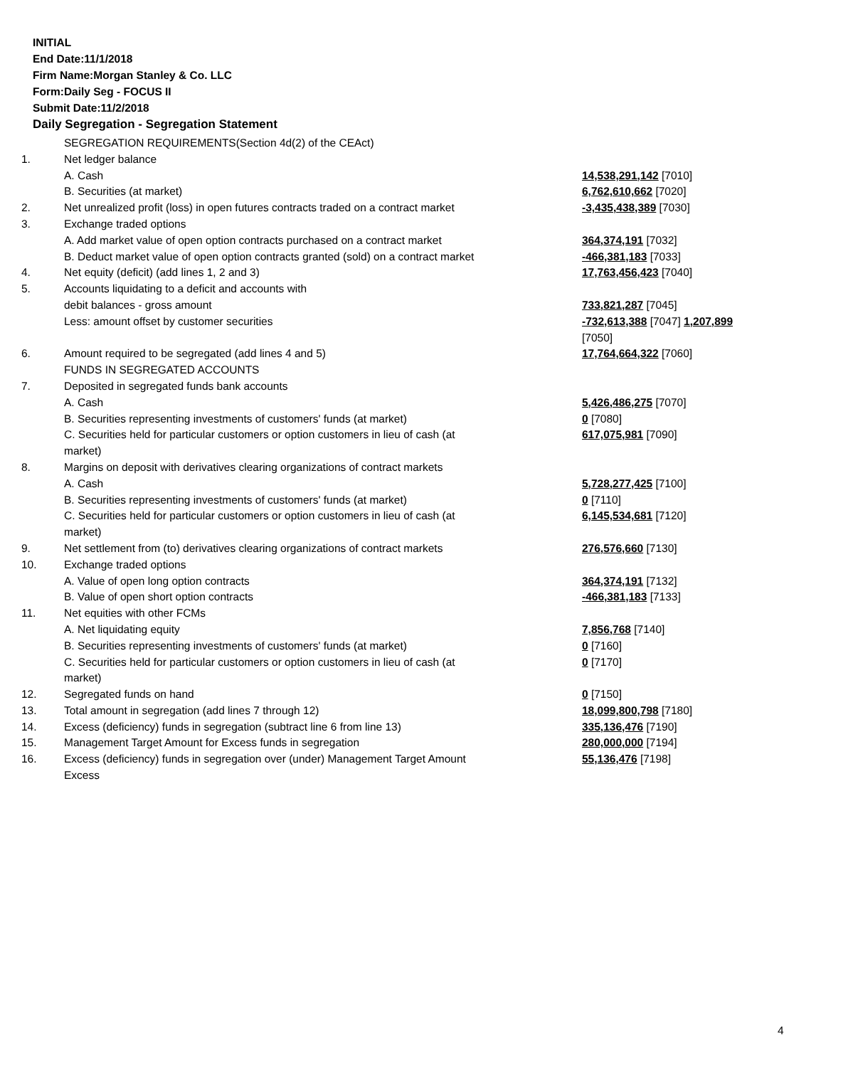INITIAL
End Date:11/1/2018
Firm Name:Morgan Stanley & Co. LLC
Form:Daily Seg - FOCUS II
Submit Date:11/2/2018
Daily Segregation - Segregation Statement
| | SEGREGATION REQUIREMENTS(Section 4d(2) of the CEAct) | |
| 1. | Net ledger balance | |
| | A. Cash | 14,538,291,142 [7010] |
| | B. Securities (at market) | 6,762,610,662 [7020] |
| 2. | Net unrealized profit (loss) in open futures contracts traded on a contract market | -3,435,438,389 [7030] |
| 3. | Exchange traded options | |
| | A. Add market value of open option contracts purchased on a contract market | 364,374,191 [7032] |
| | B. Deduct market value of open option contracts granted (sold) on a contract market | -466,381,183 [7033] |
| 4. | Net equity (deficit) (add lines 1, 2 and 3) | 17,763,456,423 [7040] |
| 5. | Accounts liquidating to a deficit and accounts with debit balances - gross amount | 733,821,287 [7045] |
| | Less: amount offset by customer securities | -732,613,388 [7047] 1,207,899 [7050] |
| 6. | Amount required to be segregated (add lines 4 and 5) | 17,764,664,322 [7060] |
| | FUNDS IN SEGREGATED ACCOUNTS | |
| 7. | Deposited in segregated funds bank accounts | |
| | A. Cash | 5,426,486,275 [7070] |
| | B. Securities representing investments of customers' funds (at market) | 0 [7080] |
| | C. Securities held for particular customers or option customers in lieu of cash (at market) | 617,075,981 [7090] |
| 8. | Margins on deposit with derivatives clearing organizations of contract markets | |
| | A. Cash | 5,728,277,425 [7100] |
| | B. Securities representing investments of customers' funds (at market) | 0 [7110] |
| | C. Securities held for particular customers or option customers in lieu of cash (at market) | 6,145,534,681 [7120] |
| 9. | Net settlement from (to) derivatives clearing organizations of contract markets | 276,576,660 [7130] |
| 10. | Exchange traded options | |
| | A. Value of open long option contracts | 364,374,191 [7132] |
| | B. Value of open short option contracts | -466,381,183 [7133] |
| 11. | Net equities with other FCMs | |
| | A. Net liquidating equity | 7,856,768 [7140] |
| | B. Securities representing investments of customers' funds (at market) | 0 [7160] |
| | C. Securities held for particular customers or option customers in lieu of cash (at market) | 0 [7170] |
| 12. | Segregated funds on hand | 0 [7150] |
| 13. | Total amount in segregation (add lines 7 through 12) | 18,099,800,798 [7180] |
| 14. | Excess (deficiency) funds in segregation (subtract line 6 from line 13) | 335,136,476 [7190] |
| 15. | Management Target Amount for Excess funds in segregation | 280,000,000 [7194] |
| 16. | Excess (deficiency) funds in segregation over (under) Management Target Amount Excess | 55,136,476 [7198] |
4